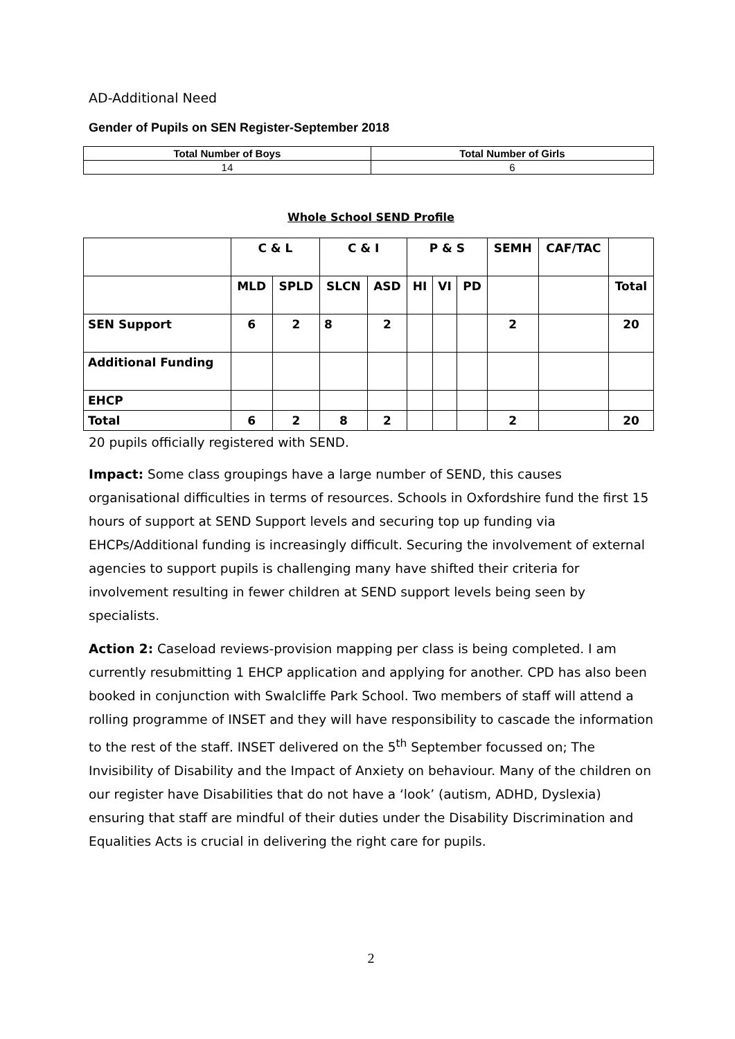AD-Additional Need
Gender of Pupils on SEN Register-September 2018
| Total Number of Boys | Total Number of Girls |
| --- | --- |
| 14 | 6 |
Whole School SEND Profile
| | C & L | | C & I | | P & S | | | SEMH | CAF/TAC | |
| | MLD | SPLD | SLCN | ASD | HI | VI | PD | | | Total |
| SEN Support | 6 | 2 | 8 | 2 | | | | 2 | | 20 |
| Additional Funding | | | | | | | | | | |
| EHCP | | | | | | | | | | |
| Total | 6 | 2 | 8 | 2 | | | | 2 | | 20 |
20 pupils officially registered with SEND.
Impact: Some class groupings have a large number of SEND, this causes organisational difficulties in terms of resources. Schools in Oxfordshire fund the first 15 hours of support at SEND Support levels and securing top up funding via EHCPs/Additional funding is increasingly difficult. Securing the involvement of external agencies to support pupils is challenging many have shifted their criteria for involvement resulting in fewer children at SEND support levels being seen by specialists.
Action 2: Caseload reviews-provision mapping per class is being completed. I am currently resubmitting 1 EHCP application and applying for another. CPD has also been booked in conjunction with Swalcliffe Park School. Two members of staff will attend a rolling programme of INSET and they will have responsibility to cascade the information to the rest of the staff. INSET delivered on the 5<sup>th</sup> September focussed on; The Invisibility of Disability and the Impact of Anxiety on behaviour. Many of the children on our register have Disabilities that do not have a ‘look’ (autism, ADHD, Dyslexia) ensuring that staff are mindful of their duties under the Disability Discrimination and Equalities Acts is crucial in delivering the right care for pupils.
2